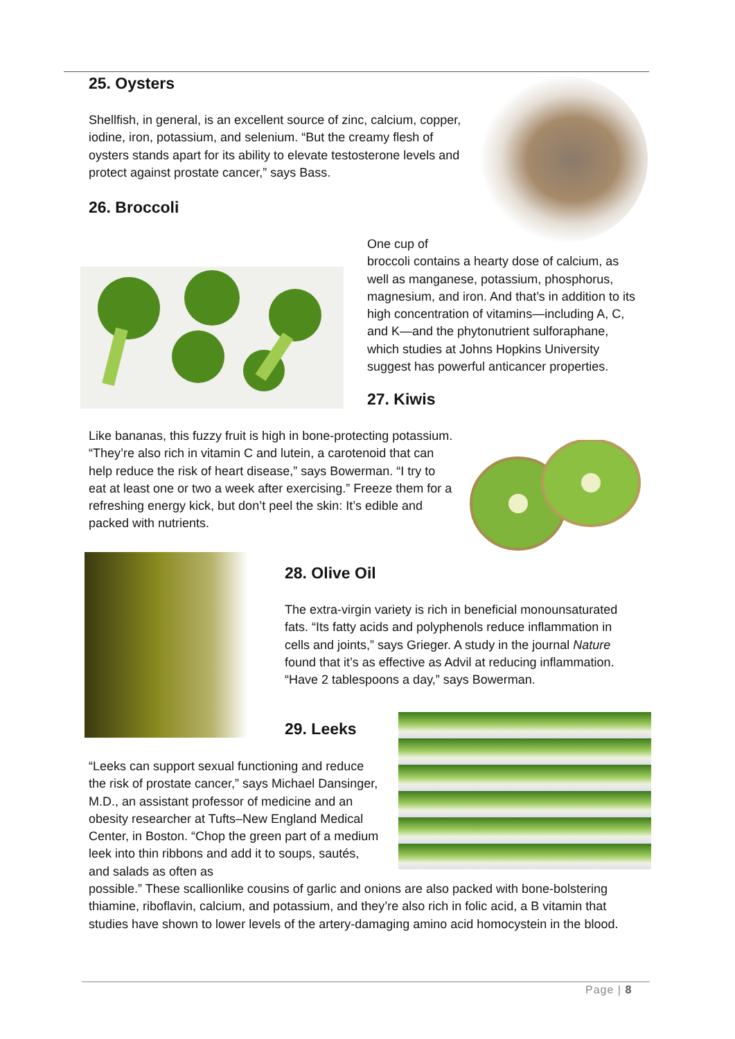25. Oysters
Shellfish, in general, is an excellent source of zinc, calcium, copper, iodine, iron, potassium, and selenium. “But the creamy flesh of oysters stands apart for its ability to elevate testosterone levels and protect against prostate cancer,” says Bass.
26. Broccoli
One cup of
broccoli contains a hearty dose of calcium, as well as manganese, potassium, phosphorus, magnesium, and iron. And that’s in addition to its high concentration of vitamins—including A, C, and K—and the phytonutrient sulforaphane, which studies at Johns Hopkins University suggest has powerful anticancer properties.
27. Kiwis
Like bananas, this fuzzy fruit is high in bone-protecting potassium. “They’re also rich in vitamin C and lutein, a carotenoid that can help reduce the risk of heart disease,” says Bowerman. “I try to eat at least one or two a week after exercising.” Freeze them for a refreshing energy kick, but don’t peel the skin: It’s edible and packed with nutrients.
28. Olive Oil
The extra-virgin variety is rich in beneficial monounsaturated fats. “Its fatty acids and polyphenols reduce inflammation in cells and joints,” says Grieger. A study in the journal Nature found that it’s as effective as Advil at reducing inflammation. “Have 2 tablespoons a day,” says Bowerman.
29. Leeks
“Leeks can support sexual functioning and reduce the risk of prostate cancer,” says Michael Dansinger, M.D., an assistant professor of medicine and an obesity researcher at Tufts–New England Medical Center, in Boston. “Chop the green part of a medium leek into thin ribbons and add it to soups, sautés, and salads as often as
possible.” These scallionlike cousins of garlic and onions are also packed with bone-bolstering thiamine, riboflavin, calcium, and potassium, and they’re also rich in folic acid, a B vitamin that studies have shown to lower levels of the artery-damaging amino acid homocystein in the blood.
Page | 8